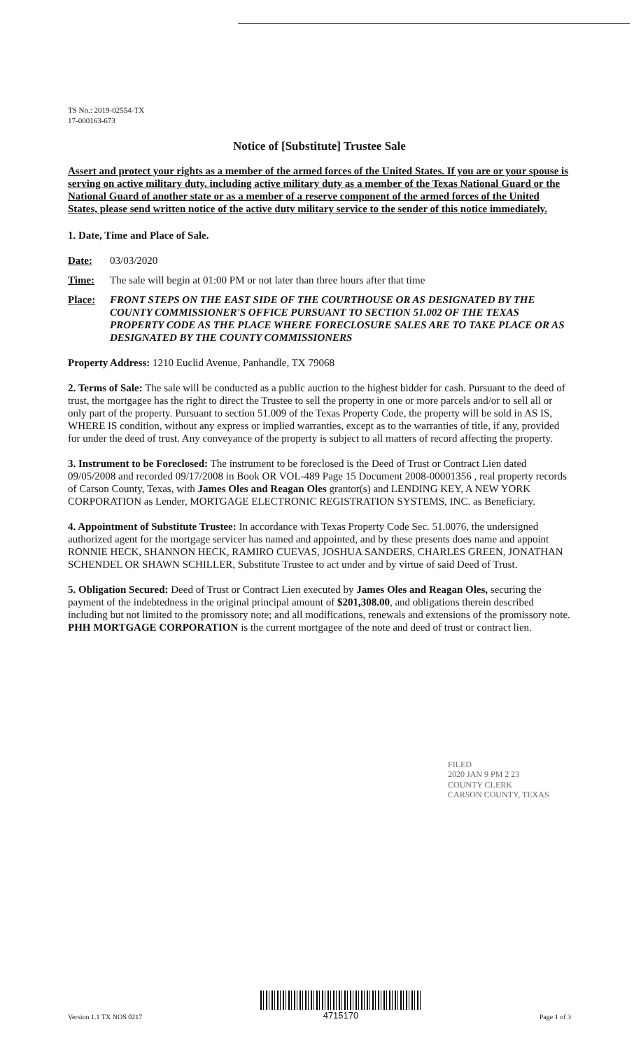TS No.: 2019-02554-TX
17-000163-673
Notice of [Substitute] Trustee Sale
Assert and protect your rights as a member of the armed forces of the United States. If you are or your spouse is serving on active military duty, including active military duty as a member of the Texas National Guard or the National Guard of another state or as a member of a reserve component of the armed forces of the United States, please send written notice of the active duty military service to the sender of this notice immediately.
1. Date, Time and Place of Sale.
Date: 03/03/2020
Time: The sale will begin at 01:00 PM or not later than three hours after that time
Place: FRONT STEPS ON THE EAST SIDE OF THE COURTHOUSE OR AS DESIGNATED BY THE COUNTY COMMISSIONER'S OFFICE PURSUANT TO SECTION 51.002 OF THE TEXAS PROPERTY CODE AS THE PLACE WHERE FORECLOSURE SALES ARE TO TAKE PLACE OR AS DESIGNATED BY THE COUNTY COMMISSIONERS
Property Address: 1210 Euclid Avenue, Panhandle, TX 79068
2. Terms of Sale: The sale will be conducted as a public auction to the highest bidder for cash. Pursuant to the deed of trust, the mortgagee has the right to direct the Trustee to sell the property in one or more parcels and/or to sell all or only part of the property. Pursuant to section 51.009 of the Texas Property Code, the property will be sold in AS IS, WHERE IS condition, without any express or implied warranties, except as to the warranties of title, if any, provided for under the deed of trust. Any conveyance of the property is subject to all matters of record affecting the property.
3. Instrument to be Foreclosed: The instrument to be foreclosed is the Deed of Trust or Contract Lien dated 09/05/2008 and recorded 09/17/2008 in Book OR VOL-489 Page 15 Document 2008-00001356 , real property records of Carson County, Texas, with James Oles and Reagan Oles grantor(s) and LENDING KEY, A NEW YORK CORPORATION as Lender, MORTGAGE ELECTRONIC REGISTRATION SYSTEMS, INC. as Beneficiary.
4. Appointment of Substitute Trustee: In accordance with Texas Property Code Sec. 51.0076, the undersigned authorized agent for the mortgage servicer has named and appointed, and by these presents does name and appoint RONNIE HECK, SHANNON HECK, RAMIRO CUEVAS, JOSHUA SANDERS, CHARLES GREEN, JONATHAN SCHENDEL OR SHAWN SCHILLER, Substitute Trustee to act under and by virtue of said Deed of Trust.
5. Obligation Secured: Deed of Trust or Contract Lien executed by James Oles and Reagan Oles, securing the payment of the indebtedness in the original principal amount of $201,308.00, and obligations therein described including but not limited to the promissory note; and all modifications, renewals and extensions of the promissory note. PHH MORTGAGE CORPORATION is the current mortgagee of the note and deed of trust or contract lien.
FILED
2020 JAN 9 PM 2 23
COUNTY CLERK
CARSON COUNTY, TEXAS
Version 1.1 TX NOS 0217
4715170
Page 1 of 3